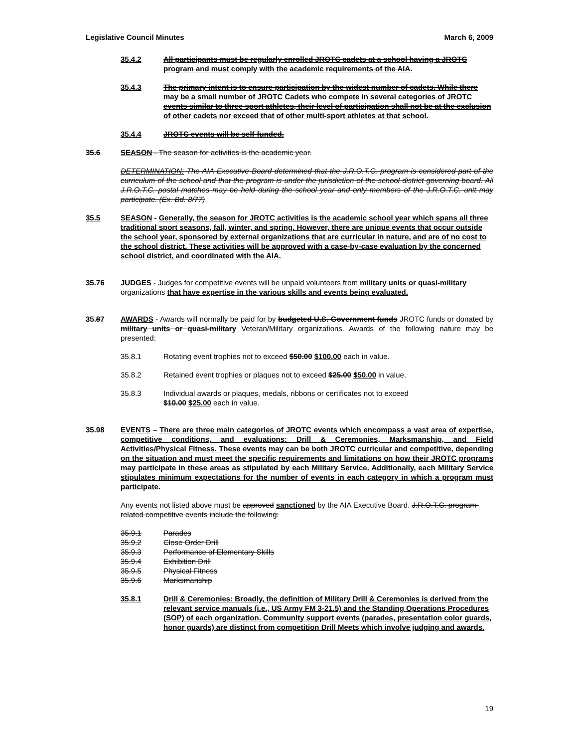Legislative Council Minutes March 6, 2009
35.4.2 All participants must be regularly enrolled JROTC cadets at a school having a JROTC program and must comply with the academic requirements of the AIA.
35.4.3 The primary intent is to ensure participation by the widest number of cadets. While there may be a small number of JROTC Cadets who compete in several categories of JROTC events similar to three sport athletes, their level of participation shall not be at the exclusion of other cadets nor exceed that of other multi-sport athletes at that school.
35.4.4 JROTC events will be self-funded.
35.6 SEASON - The season for activities is the academic year.
DETERMINATION: The AIA Executive Board determined that the J.R.O.T.C. program is considered part of the curriculum of the school and that the program is under the jurisdiction of the school district governing board. All J.R.O.T.C. postal matches may be held during the school year and only members of the J.R.O.T.C. unit may participate. (Ex. Bd. 8/77)
35.5 SEASON - Generally, the season for JROTC activities is the academic school year which spans all three traditional sport seasons, fall, winter, and spring. However, there are unique events that occur outside the school year, sponsored by external organizations that are curricular in nature, and are of no cost to the school district. These activities will be approved with a case-by-case evaluation by the concerned school district, and coordinated with the AIA.
35.76 JUDGES - Judges for competitive events will be unpaid volunteers from military units or quasi-military organizations that have expertise in the various skills and events being evaluated.
35.87 AWARDS - Awards will normally be paid for by budgeted U.S. Government funds JROTC funds or donated by military units or quasi-military Veteran/Military organizations. Awards of the following nature may be presented:
35.8.1 Rotating event trophies not to exceed $50.00 $100.00 each in value.
35.8.2 Retained event trophies or plaques not to exceed $25.00 $50.00 in value.
35.8.3 Individual awards or plaques, medals, ribbons or certificates not to exceed
$10.00 $25.00 each in value.
35.98 EVENTS – There are three main categories of JROTC events which encompass a vast area of expertise, competitive conditions, and evaluations: Drill & Ceremonies, Marksmanship, and Field Activities/Physical Fitness. These events may can be both JROTC curricular and competitive, depending on the situation and must meet the specific requirements and limitations on how their JROTC programs may participate in these areas as stipulated by each Military Service. Additionally, each Military Service stipulates minimum expectations for the number of events in each category in which a program must participate.
Any events not listed above must be approved sanctioned by the AIA Executive Board. J.R.O.T.C. program-related competitive events include the following:
35.9.1 Parades
35.9.2 Close Order Drill
35.9.3 Performance of Elementary Skills
35.9.4 Exhibition Drill
35.9.5 Physical Fitness
35.9.6 Marksmanship
35.8.1 Drill & Ceremonies: Broadly, the definition of Military Drill & Ceremonies is derived from the relevant service manuals (i.e., US Army FM 3-21.5) and the Standing Operations Procedures (SOP) of each organization. Community support events (parades, presentation color guards, honor guards) are distinct from competition Drill Meets which involve judging and awards.
19